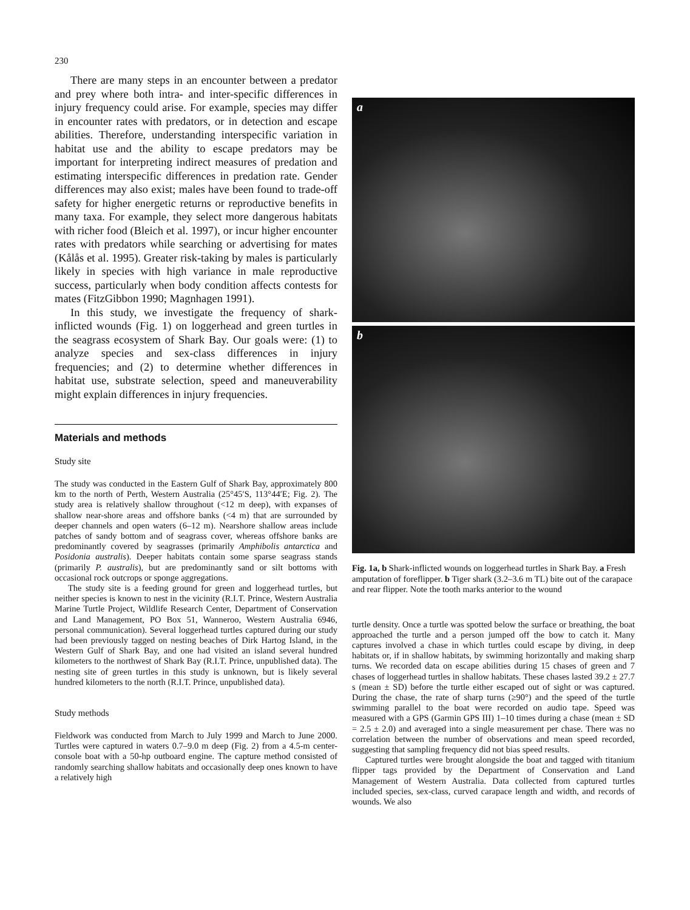230
There are many steps in an encounter between a predator and prey where both intra- and inter-specific differences in injury frequency could arise. For example, species may differ in encounter rates with predators, or in detection and escape abilities. Therefore, understanding interspecific variation in habitat use and the ability to escape predators may be important for interpreting indirect measures of predation and estimating interspecific differences in predation rate. Gender differences may also exist; males have been found to trade-off safety for higher energetic returns or reproductive benefits in many taxa. For example, they select more dangerous habitats with richer food (Bleich et al. 1997), or incur higher encounter rates with predators while searching or advertising for mates (Kålås et al. 1995). Greater risk-taking by males is particularly likely in species with high variance in male reproductive success, particularly when body condition affects contests for mates (FitzGibbon 1990; Magnhagen 1991).
In this study, we investigate the frequency of shark-inflicted wounds (Fig. 1) on loggerhead and green turtles in the seagrass ecosystem of Shark Bay. Our goals were: (1) to analyze species and sex-class differences in injury frequencies; and (2) to determine whether differences in habitat use, substrate selection, speed and maneuverability might explain differences in injury frequencies.
Materials and methods
Study site
The study was conducted in the Eastern Gulf of Shark Bay, approximately 800 km to the north of Perth, Western Australia (25°45′S, 113°44′E; Fig. 2). The study area is relatively shallow throughout (<12 m deep), with expanses of shallow near-shore areas and offshore banks (<4 m) that are surrounded by deeper channels and open waters (6–12 m). Nearshore shallow areas include patches of sandy bottom and of seagrass cover, whereas offshore banks are predominantly covered by seagrasses (primarily Amphibolis antarctica and Posidonia australis). Deeper habitats contain some sparse seagrass stands (primarily P. australis), but are predominantly sand or silt bottoms with occasional rock outcrops or sponge aggregations.
The study site is a feeding ground for green and loggerhead turtles, but neither species is known to nest in the vicinity (R.I.T. Prince, Western Australia Marine Turtle Project, Wildlife Research Center, Department of Conservation and Land Management, PO Box 51, Wanneroo, Western Australia 6946, personal communication). Several loggerhead turtles captured during our study had been previously tagged on nesting beaches of Dirk Hartog Island, in the Western Gulf of Shark Bay, and one had visited an island several hundred kilometers to the northwest of Shark Bay (R.I.T. Prince, unpublished data). The nesting site of green turtles in this study is unknown, but is likely several hundred kilometers to the north (R.I.T. Prince, unpublished data).
Study methods
Fieldwork was conducted from March to July 1999 and March to June 2000. Turtles were captured in waters 0.7–9.0 m deep (Fig. 2) from a 4.5-m center-console boat with a 50-hp outboard engine. The capture method consisted of randomly searching shallow habitats and occasionally deep ones known to have a relatively high
a
b
Fig. 1a, b Shark-inflicted wounds on loggerhead turtles in Shark Bay. a Fresh amputation of foreflipper. b Tiger shark (3.2–3.6 m TL) bite out of the carapace and rear flipper. Note the tooth marks anterior to the wound
turtle density. Once a turtle was spotted below the surface or breathing, the boat approached the turtle and a person jumped off the bow to catch it. Many captures involved a chase in which turtles could escape by diving, in deep habitats or, if in shallow habitats, by swimming horizontally and making sharp turns. We recorded data on escape abilities during 15 chases of green and 7 chases of loggerhead turtles in shallow habitats. These chases lasted 39.2 ± 27.7 s (mean ± SD) before the turtle either escaped out of sight or was captured. During the chase, the rate of sharp turns (≥90°) and the speed of the turtle swimming parallel to the boat were recorded on audio tape. Speed was measured with a GPS (Garmin GPS III) 1–10 times during a chase (mean ± SD = 2.5 ± 2.0) and averaged into a single measurement per chase. There was no correlation between the number of observations and mean speed recorded, suggesting that sampling frequency did not bias speed results.
Captured turtles were brought alongside the boat and tagged with titanium flipper tags provided by the Department of Conservation and Land Management of Western Australia. Data collected from captured turtles included species, sex-class, curved carapace length and width, and records of wounds. We also